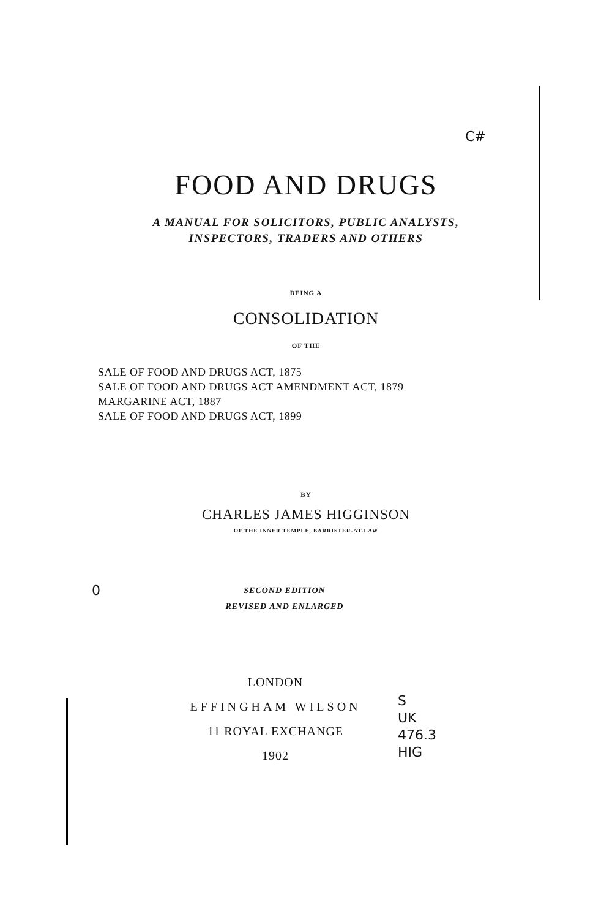C#
FOOD AND DRUGS
A MANUAL FOR SOLICITORS, PUBLIC ANALYSTS,
INSPECTORS, TRADERS AND OTHERS
BEING A
CONSOLIDATION
OF THE
SALE OF FOOD AND DRUGS ACT, 1875
SALE OF FOOD AND DRUGS ACT AMENDMENT ACT, 1879
MARGARINE ACT, 1887
SALE OF FOOD AND DRUGS ACT, 1899
BY
CHARLES JAMES HIGGINSON
OF THE INNER TEMPLE, BARRISTER-AT-LAW
0
SECOND EDITION
REVISED AND ENLARGED
LONDON
EFFINGHAM WILSON
11 ROYAL EXCHANGE
1902
S
UK
476.3
HIG